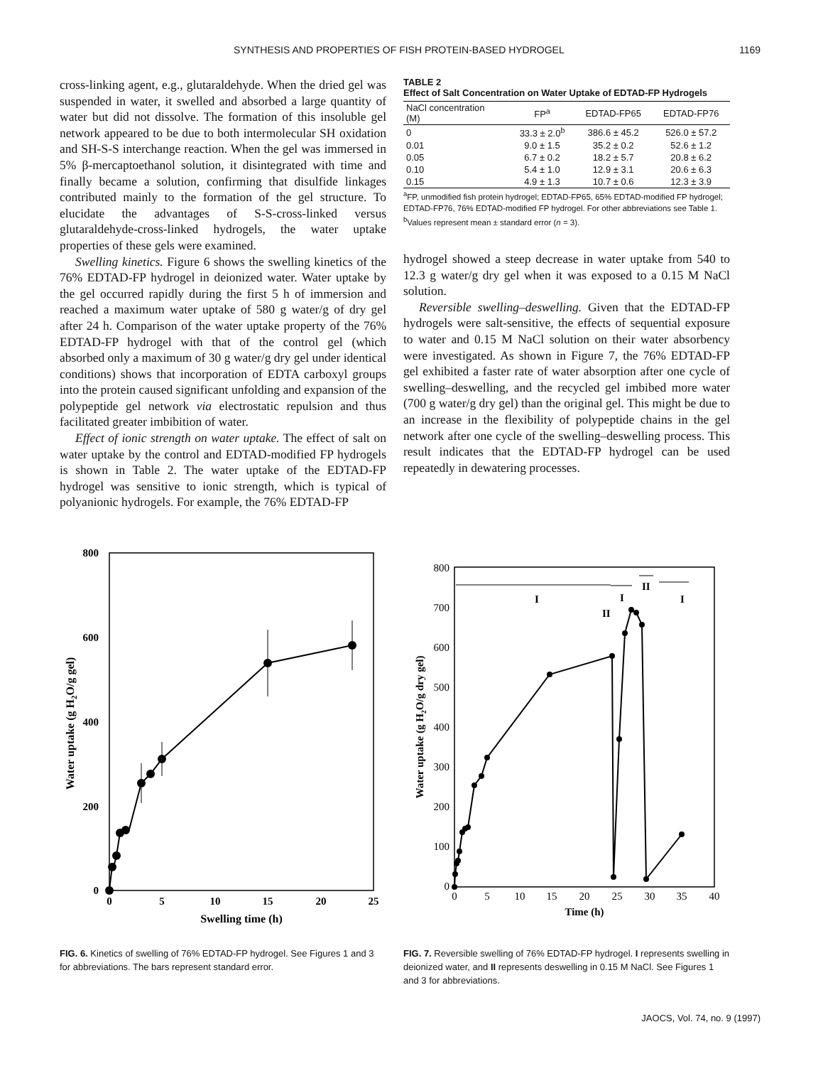SYNTHESIS AND PROPERTIES OF FISH PROTEIN-BASED HYDROGEL 1169
cross-linking agent, e.g., glutaraldehyde. When the dried gel was suspended in water, it swelled and absorbed a large quantity of water but did not dissolve. The formation of this insoluble gel network appeared to be due to both intermolecular SH oxidation and SH-S-S interchange reaction. When the gel was immersed in 5% β-mercaptoethanol solution, it disintegrated with time and finally became a solution, confirming that disulfide linkages contributed mainly to the formation of the gel structure. To elucidate the advantages of S-S-cross-linked versus glutaraldehyde-cross-linked hydrogels, the water uptake properties of these gels were examined.
Swelling kinetics. Figure 6 shows the swelling kinetics of the 76% EDTAD-FP hydrogel in deionized water. Water uptake by the gel occurred rapidly during the first 5 h of immersion and reached a maximum water uptake of 580 g water/g of dry gel after 24 h. Comparison of the water uptake property of the 76% EDTAD-FP hydrogel with that of the control gel (which absorbed only a maximum of 30 g water/g dry gel under identical conditions) shows that incorporation of EDTA carboxyl groups into the protein caused significant unfolding and expansion of the polypeptide gel network via electrostatic repulsion and thus facilitated greater imbibition of water.
Effect of ionic strength on water uptake. The effect of salt on water uptake by the control and EDTAD-modified FP hydrogels is shown in Table 2. The water uptake of the EDTAD-FP hydrogel was sensitive to ionic strength, which is typical of polyanionic hydrogels. For example, the 76% EDTAD-FP
TABLE 2
Effect of Salt Concentration on Water Uptake of EDTAD-FP Hydrogels
| NaCl concentration (M) | FP<sup>a</sup> | EDTAD-FP65 | EDTAD-FP76 |
| --- | --- | --- | --- |
| 0 | 33.3 ± 2.0<sup>b</sup> | 386.6 ± 45.2 | 526.0 ± 57.2 |
| 0.01 | 9.0 ± 1.5 | 35.2 ± 0.2 | 52.6 ± 1.2 |
| 0.05 | 6.7 ± 0.2 | 18.2 ± 5.7 | 20.8 ± 6.2 |
| 0.10 | 5.4 ± 1.0 | 12.9 ± 3.1 | 20.6 ± 6.3 |
| 0.15 | 4.9 ± 1.3 | 10.7 ± 0.6 | 12.3 ± 3.9 |
<sup>a</sup> FP, unmodified fish protein hydrogel; EDTAD-FP65, 65% EDTAD-modified FP hydrogel; EDTAD-FP76, 76% EDTAD-modified FP hydrogel. For other abbreviations see Table 1.
<sup>b</sup> Values represent mean ± standard error (n = 3).
hydrogel showed a steep decrease in water uptake from 540 to 12.3 g water/g dry gel when it was exposed to a 0.15 M NaCl solution.
Reversible swelling–deswelling. Given that the EDTAD-FP hydrogels were salt-sensitive, the effects of sequential exposure to water and 0.15 M NaCl solution on their water absorbency were investigated. As shown in Figure 7, the 76% EDTAD-FP gel exhibited a faster rate of water absorption after one cycle of swelling–deswelling, and the recycled gel imbibed more water (700 g water/g dry gel) than the original gel. This might be due to an increase in the flexibility of polypeptide chains in the gel network after one cycle of the swelling–deswelling process. This result indicates that the EDTAD-FP hydrogel can be used repeatedly in dewatering processes.
800
600
400
200
0
0
5
10
15
20
25
Swelling time (h)
Water uptake (g H2O/g gel)
FIG. 6. Kinetics of swelling of 76% EDTAD-FP hydrogel. See Figures 1 and 3 for abbreviations. The bars represent standard error.
800
700
600
500
400
300
200
100
0
0
5
10
15
20
25
30
35
40
Time (h)
Water uptake (g H2O/g dry gel)
I
II
I
II
I
FIG. 7. Reversible swelling of 76% EDTAD-FP hydrogel. I represents swelling in deionized water, and II represents deswelling in 0.15 M NaCl. See Figures 1 and 3 for abbreviations.
JAOCS, Vol. 74, no. 9 (1997)